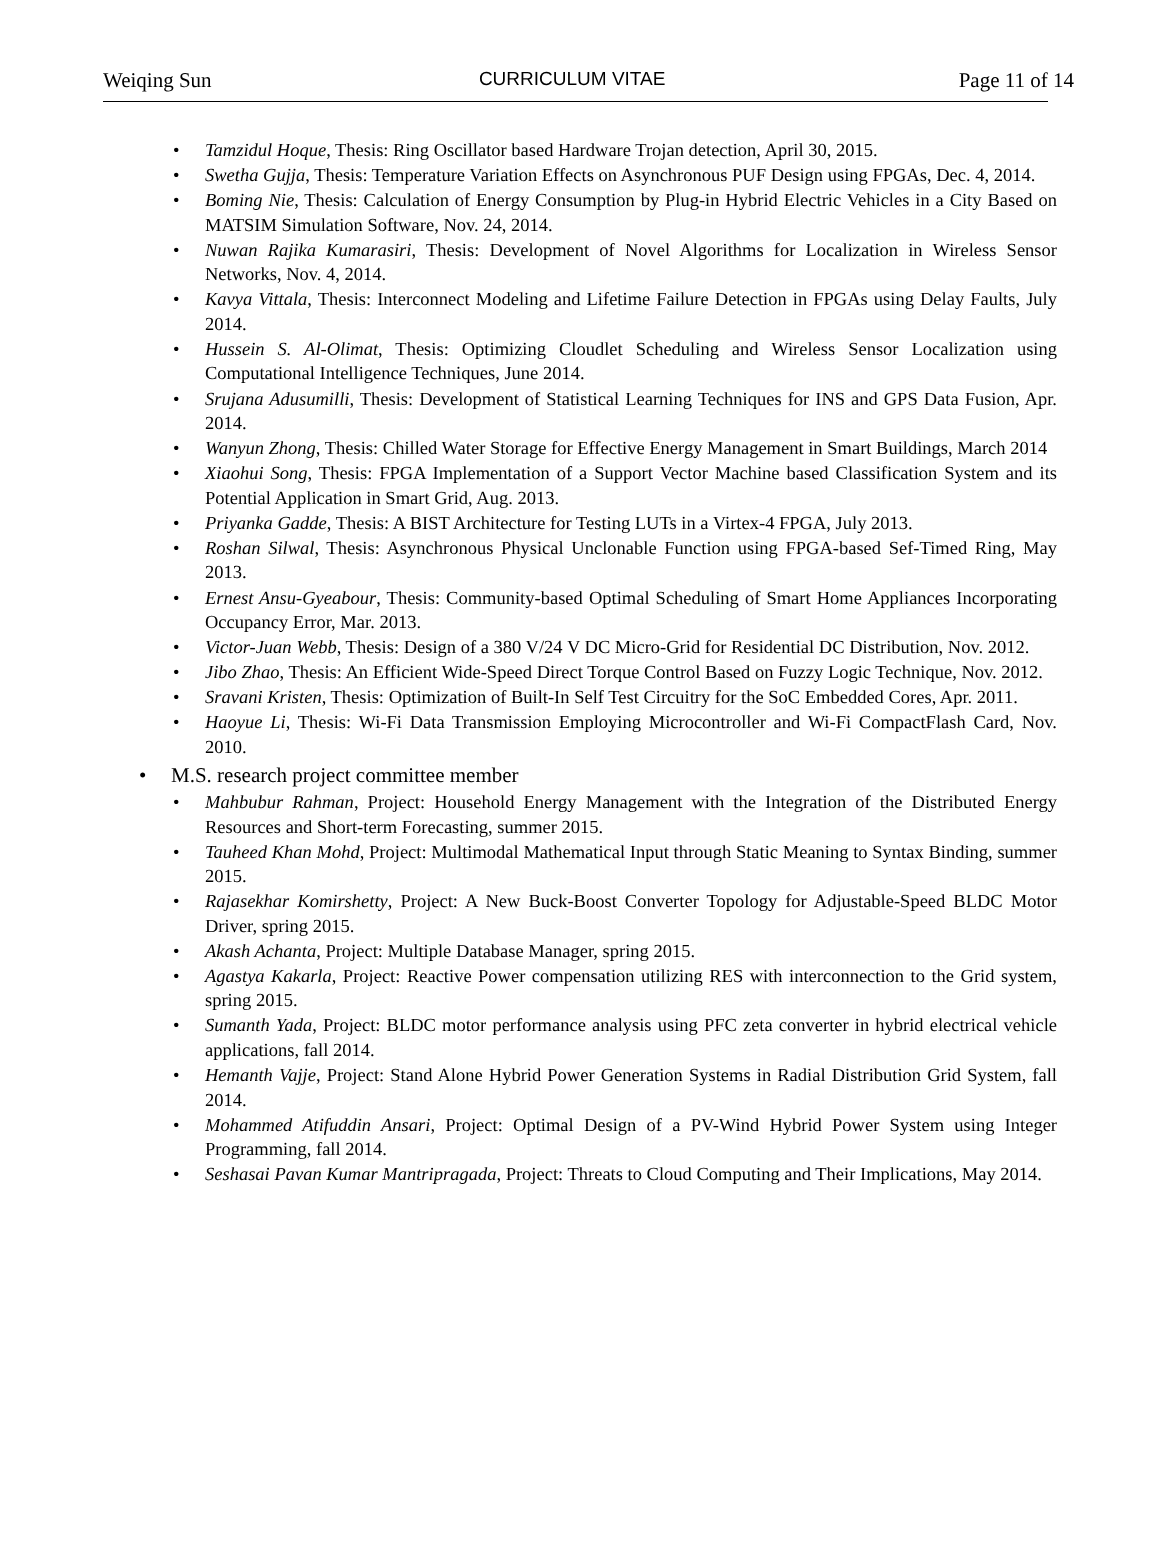Weiqing Sun CURRICULUM VITAE Page 11 of 14
Tamzidul Hoque, Thesis: Ring Oscillator based Hardware Trojan detection, April 30, 2015.
Swetha Gujja, Thesis: Temperature Variation Effects on Asynchronous PUF Design using FPGAs, Dec. 4, 2014.
Boming Nie, Thesis: Calculation of Energy Consumption by Plug-in Hybrid Electric Vehicles in a City Based on MATSIM Simulation Software, Nov. 24, 2014.
Nuwan Rajika Kumarasiri, Thesis: Development of Novel Algorithms for Localization in Wireless Sensor Networks, Nov. 4, 2014.
Kavya Vittala, Thesis: Interconnect Modeling and Lifetime Failure Detection in FPGAs using Delay Faults, July 2014.
Hussein S. Al-Olimat, Thesis: Optimizing Cloudlet Scheduling and Wireless Sensor Localization using Computational Intelligence Techniques, June 2014.
Srujana Adusumilli, Thesis: Development of Statistical Learning Techniques for INS and GPS Data Fusion, Apr. 2014.
Wanyun Zhong, Thesis: Chilled Water Storage for Effective Energy Management in Smart Buildings, March 2014
Xiaohui Song, Thesis: FPGA Implementation of a Support Vector Machine based Classification System and its Potential Application in Smart Grid, Aug. 2013.
Priyanka Gadde, Thesis: A BIST Architecture for Testing LUTs in a Virtex-4 FPGA, July 2013.
Roshan Silwal, Thesis: Asynchronous Physical Unclonable Function using FPGA-based Sef-Timed Ring, May 2013.
Ernest Ansu-Gyeabour, Thesis: Community-based Optimal Scheduling of Smart Home Appliances Incorporating Occupancy Error, Mar. 2013.
Victor-Juan Webb, Thesis: Design of a 380 V/24 V DC Micro-Grid for Residential DC Distribution, Nov. 2012.
Jibo Zhao, Thesis: An Efficient Wide-Speed Direct Torque Control Based on Fuzzy Logic Technique, Nov. 2012.
Sravani Kristen, Thesis: Optimization of Built-In Self Test Circuitry for the SoC Embedded Cores, Apr. 2011.
Haoyue Li, Thesis: Wi-Fi Data Transmission Employing Microcontroller and Wi-Fi CompactFlash Card, Nov. 2010.
M.S. research project committee member
Mahbubur Rahman, Project: Household Energy Management with the Integration of the Distributed Energy Resources and Short-term Forecasting, summer 2015.
Tauheed Khan Mohd, Project: Multimodal Mathematical Input through Static Meaning to Syntax Binding, summer 2015.
Rajasekhar Komirshetty, Project: A New Buck-Boost Converter Topology for Adjustable-Speed BLDC Motor Driver, spring 2015.
Akash Achanta, Project: Multiple Database Manager, spring 2015.
Agastya Kakarla, Project: Reactive Power compensation utilizing RES with interconnection to the Grid system, spring 2015.
Sumanth Yada, Project: BLDC motor performance analysis using PFC zeta converter in hybrid electrical vehicle applications, fall 2014.
Hemanth Vajje, Project: Stand Alone Hybrid Power Generation Systems in Radial Distribution Grid System, fall 2014.
Mohammed Atifuddin Ansari, Project: Optimal Design of a PV-Wind Hybrid Power System using Integer Programming, fall 2014.
Seshasai Pavan Kumar Mantripragada, Project: Threats to Cloud Computing and Their Implications, May 2014.